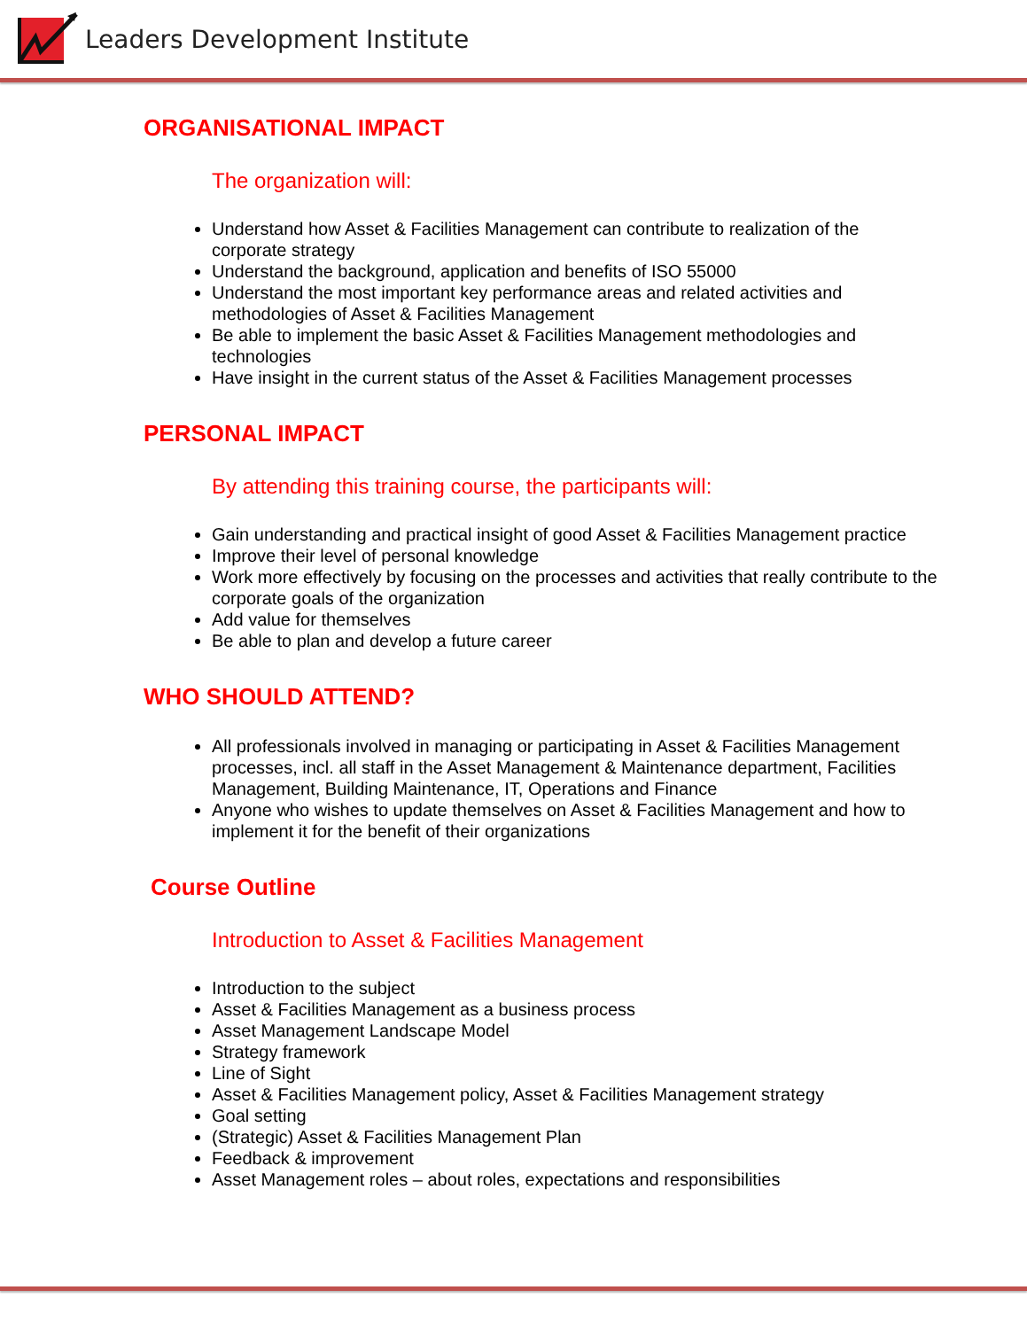Leaders Development Institute
ORGANISATIONAL IMPACT
The organization will:
Understand how Asset & Facilities Management can contribute to realization of the corporate strategy
Understand the background, application and benefits of ISO 55000
Understand the most important key performance areas and related activities and methodologies of Asset & Facilities Management
Be able to implement the basic Asset & Facilities Management methodologies and technologies
Have insight in the current status of the Asset & Facilities Management processes
PERSONAL IMPACT
By attending this training course, the participants will:
Gain understanding and practical insight of good Asset & Facilities Management practice
Improve their level of personal knowledge
Work more effectively by focusing on the processes and activities that really contribute to the corporate goals of the organization
Add value for themselves
Be able to plan and develop a future career
WHO SHOULD ATTEND?
All professionals involved in managing or participating in Asset & Facilities Management processes, incl. all staff in the Asset Management & Maintenance department, Facilities Management, Building Maintenance, IT, Operations and Finance
Anyone who wishes to update themselves on Asset & Facilities Management and how to implement it for the benefit of their organizations
Course Outline
Introduction to Asset & Facilities Management
Introduction to the subject
Asset & Facilities Management as a business process
Asset Management Landscape Model
Strategy framework
Line of Sight
Asset & Facilities Management policy, Asset & Facilities Management strategy
Goal setting
(Strategic) Asset & Facilities Management Plan
Feedback & improvement
Asset Management roles – about roles, expectations and responsibilities